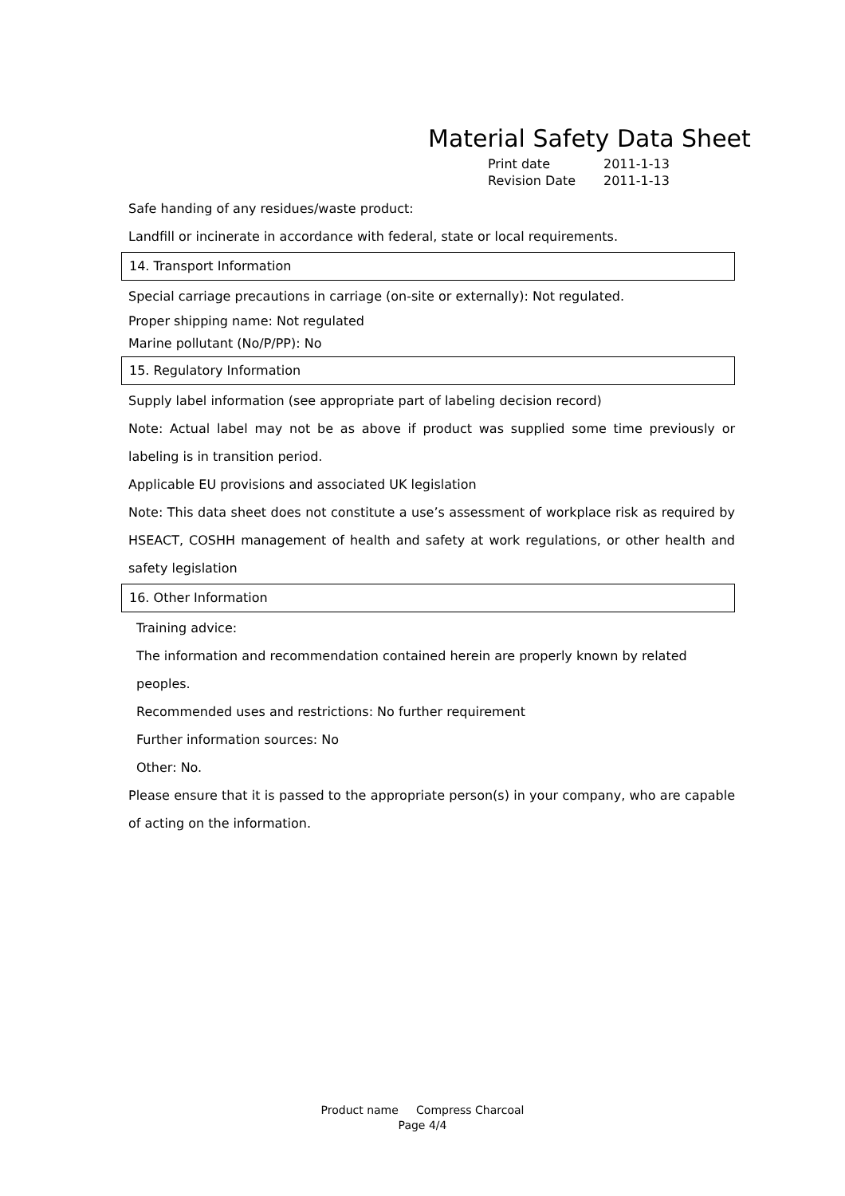Material Safety Data Sheet
Print date 2011-1-13
Revision Date 2011-1-13
Safe handing of any residues/waste product:
Landfill or incinerate in accordance with federal, state or local requirements.
14. Transport Information
Special carriage precautions in carriage (on-site or externally): Not regulated.
Proper shipping name: Not regulated
Marine pollutant (No/P/PP): No
15. Regulatory Information
Supply label information (see appropriate part of labeling decision record)
Note: Actual label may not be as above if product was supplied some time previously or labeling is in transition period.
Applicable EU provisions and associated UK legislation
Note: This data sheet does not constitute a use’s assessment of workplace risk as required by HSEACT, COSHH management of health and safety at work regulations, or other health and safety legislation
16. Other Information
Training advice:
The information and recommendation contained herein are properly known by related peoples.
Recommended uses and restrictions: No further requirement
Further information sources: No
Other: No.
Please ensure that it is passed to the appropriate person(s) in your company, who are capable of acting on the information.
Product name Compress Charcoal
Page 4/4